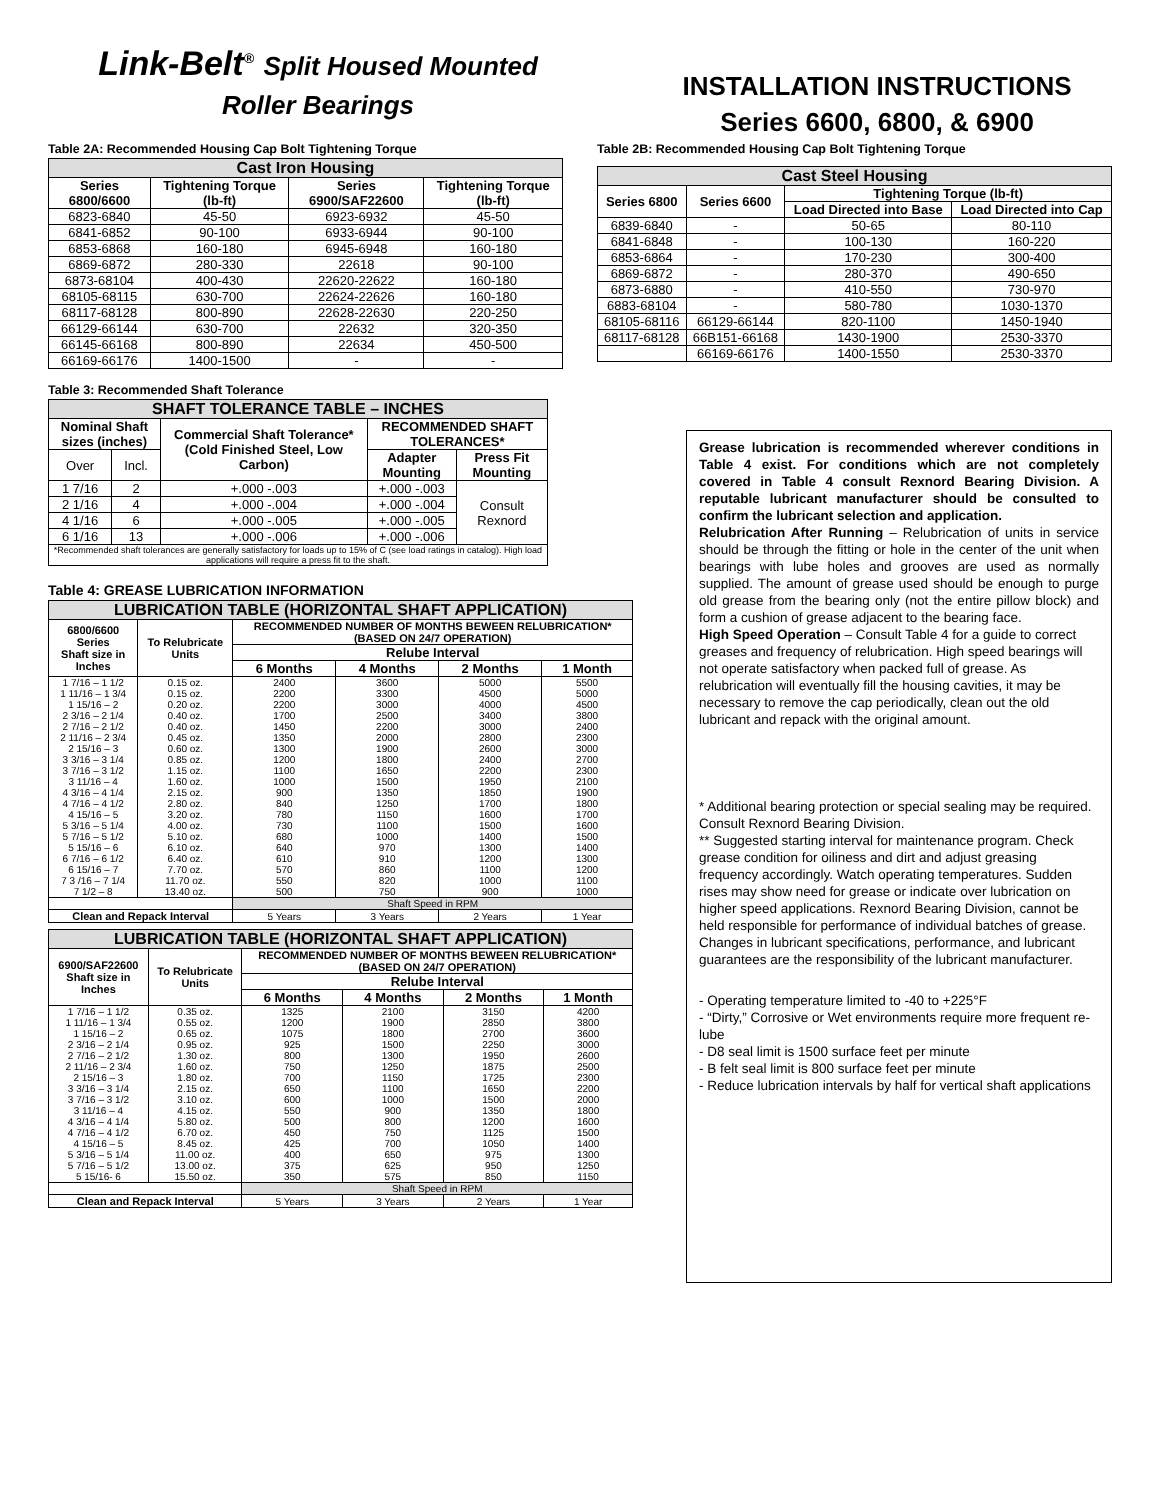Link-Belt<sup>®</sup> Split Housed Mounted
Roller Bearings
INSTALLATION INSTRUCTIONS
Series 6600, 6800, & 6900
Table 2A: Recommended Housing Cap Bolt Tightening Torque
| Cast Iron Housing | | | |
| --- | --- | --- | --- |
| Series 6800/6600 | Tightening Torque (lb-ft) | Series 6900/SAF22600 | Tightening Torque (lb-ft) |
| 6823-6840 | 45-50 | 6923-6932 | 45-50 |
| 6841-6852 | 90-100 | 6933-6944 | 90-100 |
| 6853-6868 | 160-180 | 6945-6948 | 160-180 |
| 6869-6872 | 280-330 | 22618 | 90-100 |
| 6873-68104 | 400-430 | 22620-22622 | 160-180 |
| 68105-68115 | 630-700 | 22624-22626 | 160-180 |
| 68117-68128 | 800-890 | 22628-22630 | 220-250 |
| 66129-66144 | 630-700 | 22632 | 320-350 |
| 66145-66168 | 800-890 | 22634 | 450-500 |
| 66169-66176 | 1400-1500 | - | - |
Table 3: Recommended Shaft Tolerance
| SHAFT TOLERANCE TABLE – INCHES | | | | |
| --- | --- | --- | --- | --- |
| Nominal Shaft sizes (inches) | | Commercial Shaft Tolerance* (Cold Finished Steel, Low Carbon) | RECOMMENDED SHAFT TOLERANCES* | |
| | | | Adapter Mounting | Press Fit Mounting |
| Over | Incl. | | | |
| 1 7/16 | 2 | +.000 -.003 | +.000 -.003 | Consult Rexnord |
| 2 1/16 | 4 | +.000 -.004 | +.000 -.004 | |
| 4 1/16 | 6 | +.000 -.005 | +.000 -.005 | |
| 6 1/16 | 13 | +.000 -.006 | +.000 -.006 | |
| *Recommended shaft tolerances are generally satisfactory for loads up to 15% of C (see load ratings in catalog). High load applications will require a press fit to the shaft. | | | | |
Table 2B: Recommended Housing Cap Bolt Tightening Torque
| Cast Steel Housing | | | |
| --- | --- | --- | --- |
| Series 6800 | Series 6600 | Tightening Torque (lb-ft) | |
| | | Load Directed into Base | Load Directed into Cap |
| 6839-6840 | - | 50-65 | 80-110 |
| 6841-6848 | - | 100-130 | 160-220 |
| 6853-6864 | - | 170-230 | 300-400 |
| 6869-6872 | - | 280-370 | 490-650 |
| 6873-6880 | - | 410-550 | 730-970 |
| 6883-68104 | - | 580-780 | 1030-1370 |
| 68105-68116 | 66129-66144 | 820-1100 | 1450-1940 |
| 68117-68128 | 66B151-66168 | 1430-1900 | 2530-3370 |
| | 66169-66176 | 1400-1550 | 2530-3370 |
Table 4: GREASE LUBRICATION INFORMATION
| LUBRICATION TABLE (HORIZONTAL SHAFT APPLICATION) | | | | | |
| --- | --- | --- | --- | --- | --- |
| 6800/6600 Series Shaft size in Inches | To Relubricate Units | RECOMMENDED NUMBER OF MONTHS BEWEEN RELUBRICATION* (BASED ON 24/7 OPERATION) | | | |
| | | Relube Interval | | | |
| | | 6 Months | 4 Months | 2 Months | 1 Month |
| 1 7/16 – 1 1/2 1 11/16 – 1 3/4 1 15/16 – 2 | 0.15 oz. 0.15 oz. 0.20 oz. | 2400 2200 2200 | 3600 3300 3000 | 5000 4500 4000 | 5500 5000 4500 |
| 2 3/16 – 2 1/4 2 7/16 – 2 1/2 2 11/16 – 2 3/4 2 15/16 – 3 | 0.40 oz. 0.40 oz. 0.45 oz. 0.60 oz. | 1700 1450 1350 1300 | 2500 2200 2000 1900 | 3400 3000 2800 2600 | 3800 2400 2300 3000 |
| 3 3/16 – 3 1/4 3 7/16 – 3 1/2 3 11/16 – 4 | 0.85 oz. 1.15 oz. 1.60 oz. | 1200 1100 1000 | 1800 1650 1500 | 2400 2200 1950 | 2700 2300 2100 |
| 4 3/16 – 4 1/4 4 7/16 – 4 1/2 4 15/16 – 5 | 2.15 oz. 2.80 oz. 3.20 oz. | 900 840 780 | 1350 1250 1150 | 1850 1700 1600 | 1900 1800 1700 |
| 5 3/16 – 5 1/4 5 7/16 – 5 1/2 5 15/16 – 6 | 4.00 oz. 5.10 oz. 6.10 oz. | 730 680 640 | 1100 1000 970 | 1500 1400 1300 | 1600 1500 1400 |
| 6 7/16 – 6 1/2 6 15/16 – 7 | 6.40 oz. 7.70 oz. | 610 570 | 910 860 | 1200 1100 | 1300 1200 |
| 7 3 /16 – 7 1/4 7 1/2 – 8 | 11.70 oz. 13.40 oz. | 550 500 | 820 750 | 1000 900 | 1100 1000 |
| | | Shaft Speed in RPM | | | |
| Clean and Repack Interval | | 5 Years | 3 Years | 2 Years | 1 Year |
| LUBRICATION TABLE (HORIZONTAL SHAFT APPLICATION) | | | | | |
| --- | --- | --- | --- | --- | --- |
| 6900/SAF22600 Shaft size in Inches | To Relubricate Units | RECOMMENDED NUMBER OF MONTHS BEWEEN RELUBRICATION* (BASED ON 24/7 OPERATION) | | | |
| | | Relube Interval | | | |
| | | 6 Months | 4 Months | 2 Months | 1 Month |
| 1 7/16 – 1 1/2 1 11/16 – 1 3/4 1 15/16 – 2 | 0.35 oz. 0.55 oz. 0.65 oz. | 1325 1200 1075 | 2100 1900 1800 | 3150 2850 2700 | 4200 3800 3600 |
| 2 3/16 – 2 1/4 2 7/16 – 2 1/2 2 11/16 – 2 3/4 2 15/16 – 3 | 0.95 oz. 1.30 oz. 1.60 oz. 1.80 oz. | 925 800 750 700 | 1500 1300 1250 1150 | 2250 1950 1875 1725 | 3000 2600 2500 2300 |
| 3 3/16 – 3 1/4 3 7/16 – 3 1/2 3 11/16 – 4 | 2.15 oz. 3.10 oz. 4.15 oz. | 650 600 550 | 1100 1000 900 | 1650 1500 1350 | 2200 2000 1800 |
| 4 3/16 – 4 1/4 4 7/16 – 4 1/2 4 15/16 – 5 | 5.80 oz. 6.70 oz. 8.45 oz. | 500 450 425 | 800 750 700 | 1200 1125 1050 | 1600 1500 1400 |
| 5 3/16 – 5 1/4 5 7/16 – 5 1/2 5 15/16- 6 | 11.00 oz. 13.00 oz. 15.50 oz. | 400 375 350 | 650 625 575 | 975 950 850 | 1300 1250 1150 |
| | | Shaft Speed in RPM | | | |
| Clean and Repack Interval | | 5 Years | 3 Years | 2 Years | 1 Year |
Grease lubrication is recommended wherever conditions in Table 4 exist. For conditions which are not completely covered in Table 4 consult Rexnord Bearing Division. A reputable lubricant manufacturer should be consulted to confirm the lubricant selection and application.
Relubrication After Running – Relubrication of units in service should be through the fitting or hole in the center of the unit when bearings with lube holes and grooves are used as normally supplied. The amount of grease used should be enough to purge old grease from the bearing only (not the entire pillow block) and form a cushion of grease adjacent to the bearing face.
High Speed Operation – Consult Table 4 for a guide to correct greases and frequency of relubrication. High speed bearings will not operate satisfactory when packed full of grease. As relubrication will eventually fill the housing cavities, it may be necessary to remove the cap periodically, clean out the old lubricant and repack with the original amount.
* Additional bearing protection or special sealing may be required. Consult Rexnord Bearing Division.
** Suggested starting interval for maintenance program. Check grease condition for oiliness and dirt and adjust greasing frequency accordingly. Watch operating temperatures. Sudden rises may show need for grease or indicate over lubrication on higher speed applications. Rexnord Bearing Division, cannot be held responsible for performance of individual batches of grease. Changes in lubricant specifications, performance, and lubricant guarantees are the responsibility of the lubricant manufacturer.
- Operating temperature limited to -40 to +225°F
- “Dirty,” Corrosive or Wet environments require more frequent re-lube
- D8 seal limit is 1500 surface feet per minute
- B felt seal limit is 800 surface feet per minute
- Reduce lubrication intervals by half for vertical shaft applications